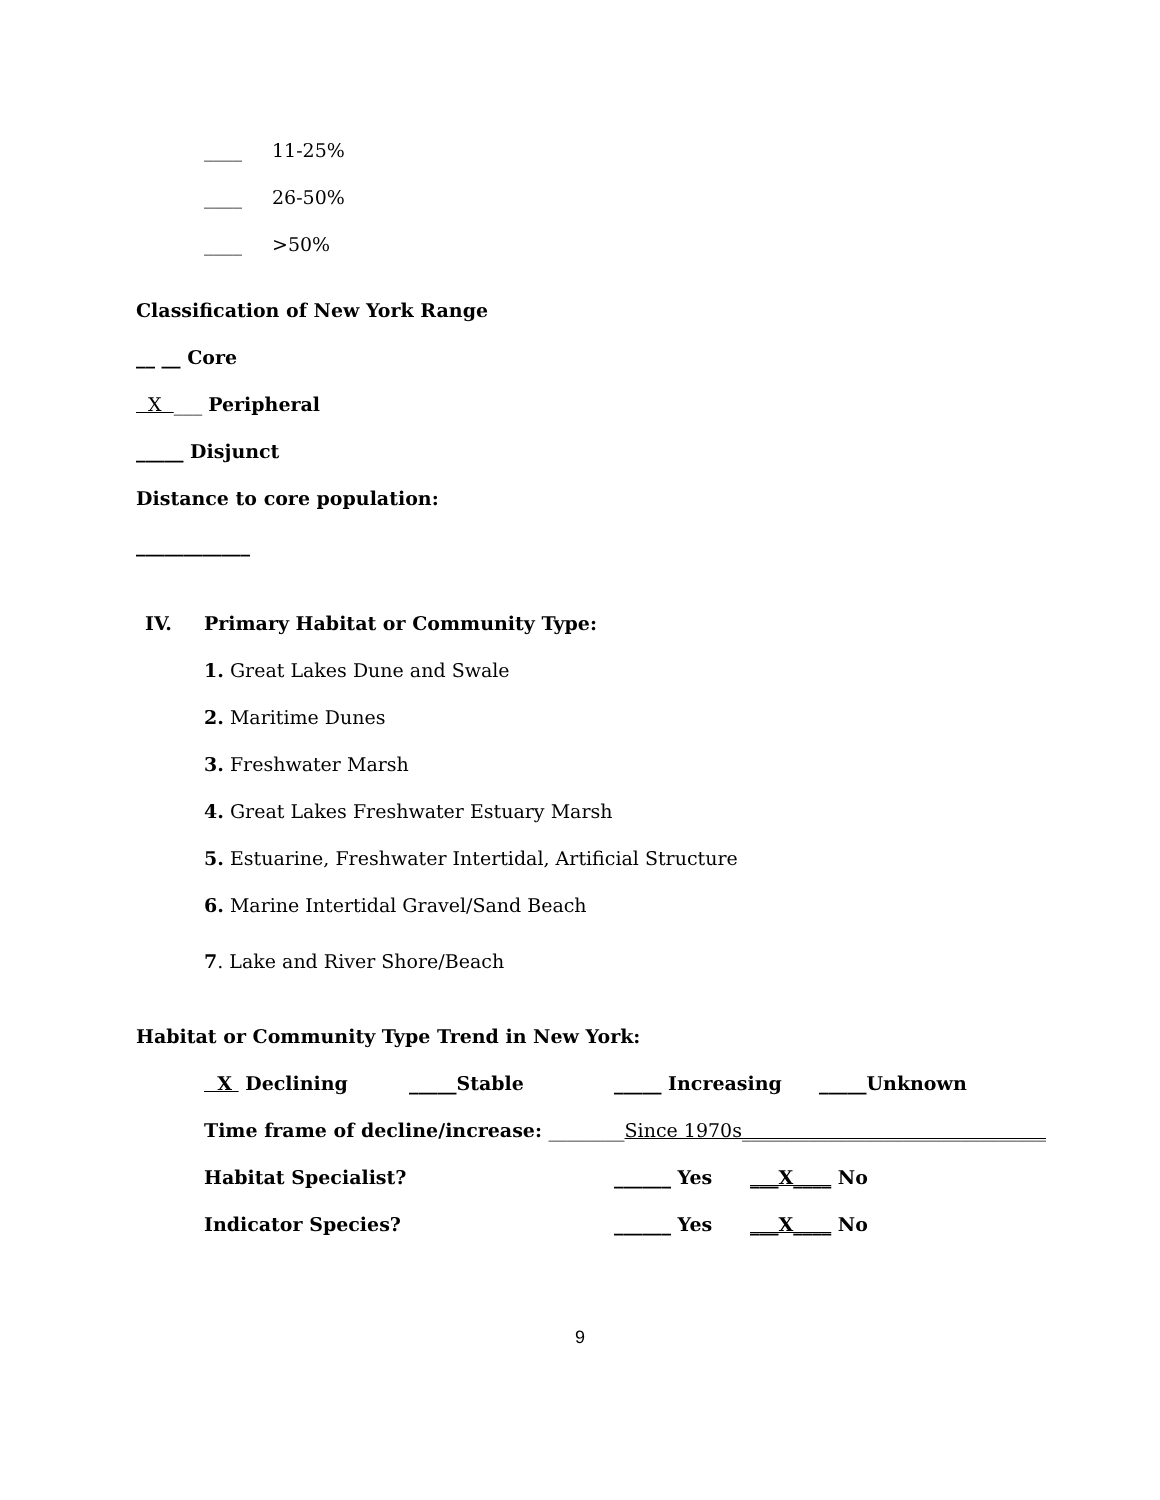____ 11-25%
____ 26-50%
____ >50%
Classification of New York Range
__ __ Core
X ___ Peripheral
_____ Disjunct
Distance to core population:
____________
IV. Primary Habitat or Community Type:
1. Great Lakes Dune and Swale
2. Maritime Dunes
3. Freshwater Marsh
4. Great Lakes Freshwater Estuary Marsh
5. Estuarine, Freshwater Intertidal, Artificial Structure
6. Marine Intertidal Gravel/Sand Beach
7. Lake and River Shore/Beach
Habitat or Community Type Trend in New York:
X Declining _____Stable _____ Increasing _____Unknown
Time frame of decline/increase: ________Since 1970s________________________________
Habitat Specialist? ______ Yes ___X____ No
Indicator Species? ______ Yes ___X____ No
9